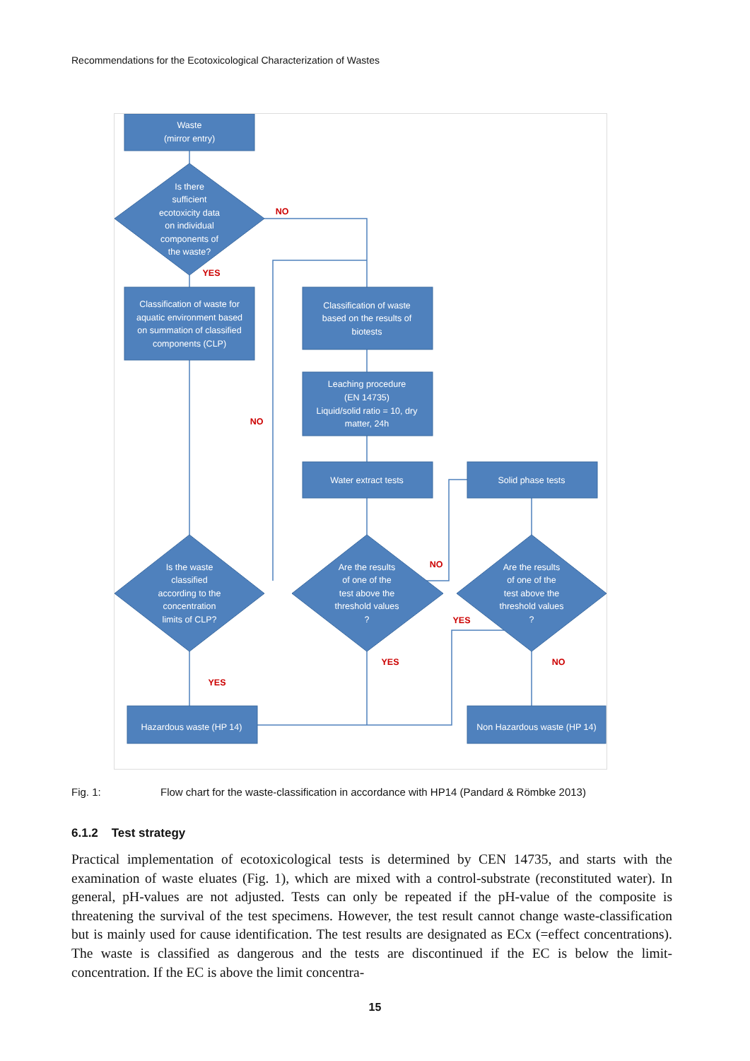Recommendations for the Ecotoxicological Characterization of Wastes
Waste
(mirror entry)
Is there
sufficient
ecotoxicity data
on individual
components of
the waste?
Classification of waste for
aquatic environment based
on summation of classified
components (CLP)
Classification of waste
based on the results of
biotests
Leaching procedure
(EN 14735)
Liquid/solid ratio = 10, dry
matter, 24h
Water extract tests
Solid phase tests
Is the waste
classified
according to the
concentration
limits of CLP?
Are the results
of one of the
test above the
threshold values
?
Are the results
of one of the
test above the
threshold values
?
Hazardous waste (HP 14)
Non Hazardous waste (HP 14)
NO
YES
NO
NO
YES
YES
NO
YES
Fig. 1: Flow chart for the waste-classification in accordance with HP14 (Pandard & Römbke 2013)
6.1.2 Test strategy
Practical implementation of ecotoxicological tests is determined by CEN 14735, and starts with the examination of waste eluates (Fig. 1), which are mixed with a control-substrate (reconstituted water). In general, pH-values are not adjusted. Tests can only be repeated if the pH-value of the composite is threatening the survival of the test specimens. However, the test result cannot change waste-classification but is mainly used for cause identification. The test results are designated as ECx (=effect concentrations). The waste is classified as dangerous and the tests are discontinued if the EC is below the limit-concentration. If the EC is above the limit concentra-
15